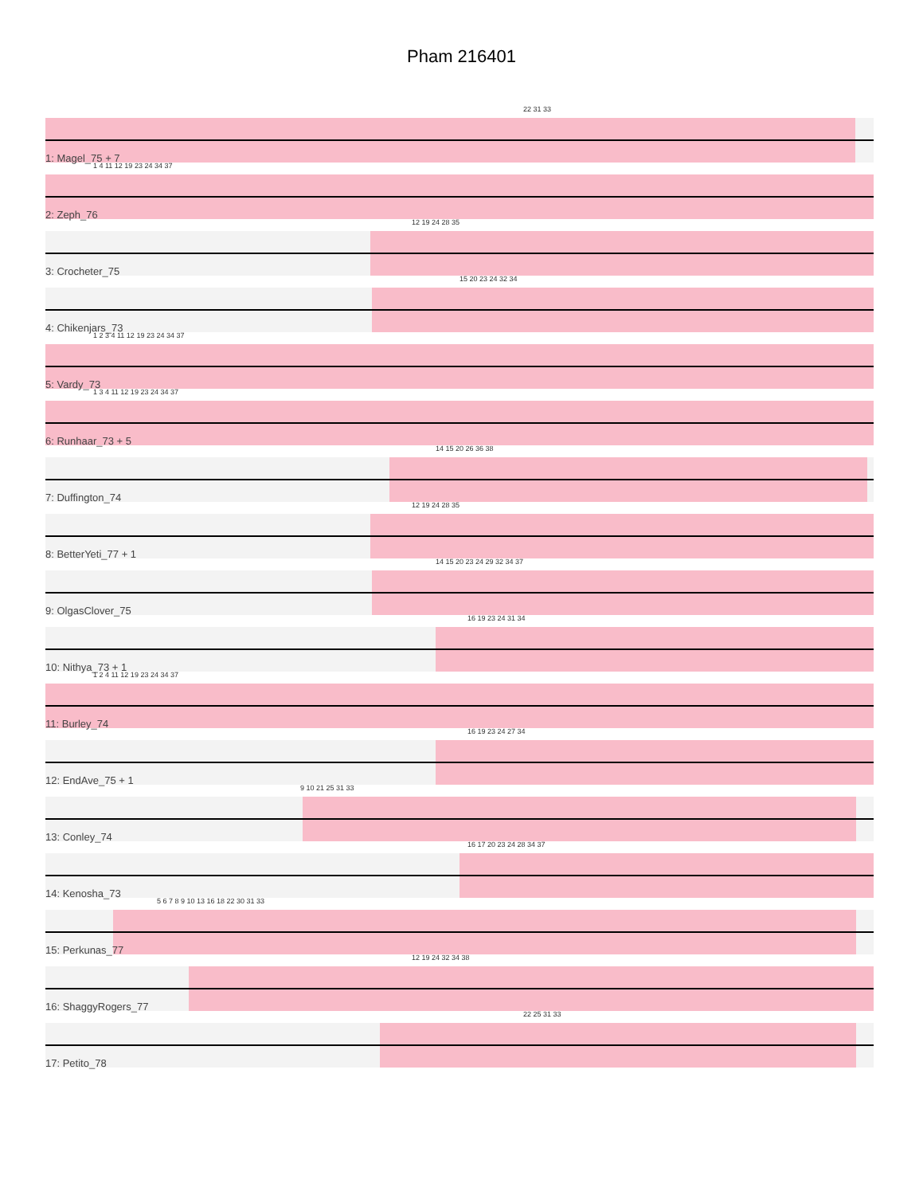Pham 216401
22 31 33
1: Magel_75 + 7
1 4 11 12 19 23 24 34 37
2: Zeph_76
12 19 24 28 35
3: Crocheter_75
15 20 23 24 32 34
4: Chikenjars_73
1 2 3 4 11 12 19 23 24 34 37
5: Vardy_73
1 3 4 11 12 19 23 24 34 37
6: Runhaar_73 + 5
14 15 20 26 36 38
7: Duffington_74
12 19 24 28 35
8: BetterYeti_77 + 1
14 15 20 23 24 29 32 34 37
9: OlgasClover_75
16 19 23 24 31 34
10: Nithya_73 + 1
1 2 4 11 12 19 23 24 34 37
11: Burley_74
16 19 23 24 27 34
12: EndAve_75 + 1
9 10 21 25 31 33
13: Conley_74
16 17 20 23 24 28 34 37
14: Kenosha_73
5 6 7 8 9 10 13 16 18 22 30 31 33
15: Perkunas_77
12 19 24 32 34 38
16: ShaggyRogers_77
22 25 31 33
17: Petito_78